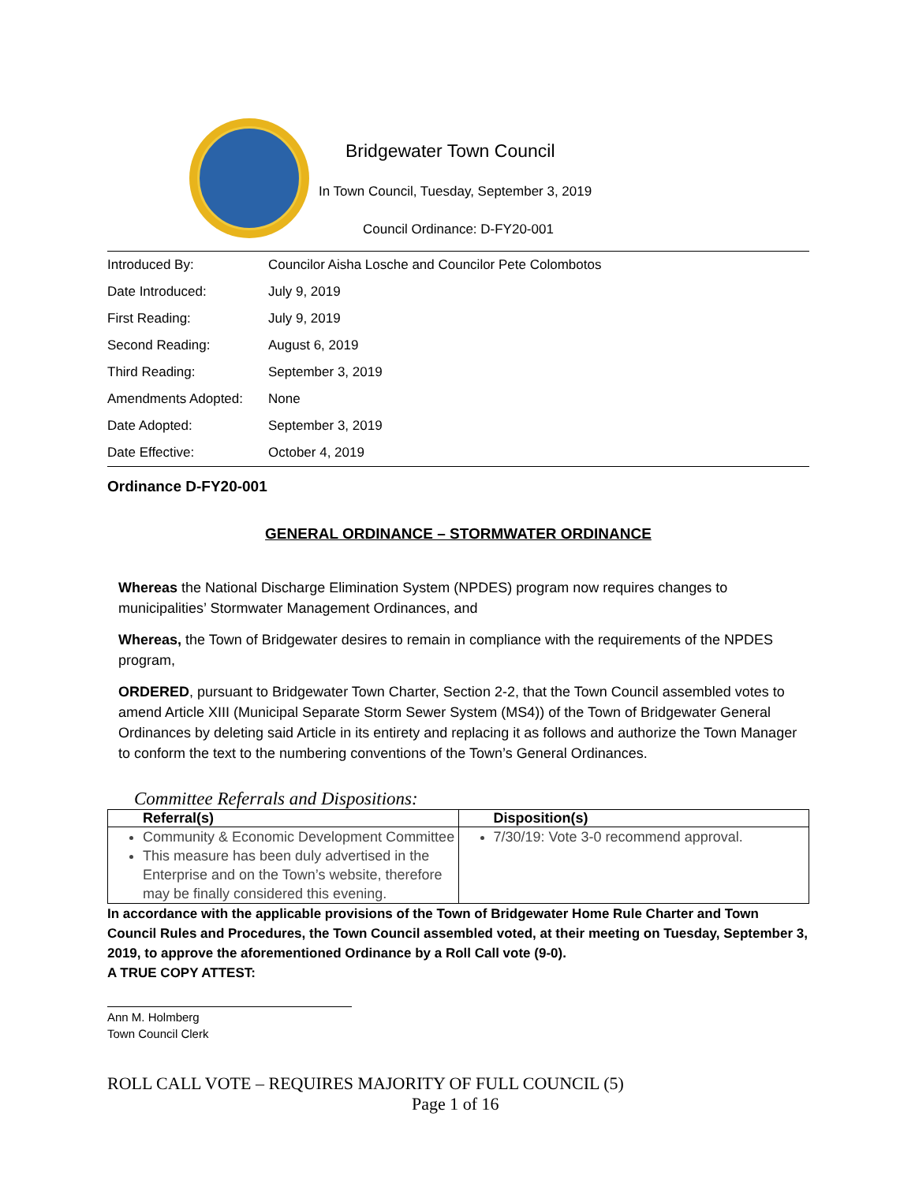Bridgewater Town Council
In Town Council, Tuesday, September 3, 2019
Council Ordinance: D-FY20-001
| Introduced By: | Councilor Aisha Losche and Councilor Pete Colombotos |
| Date Introduced: | July 9, 2019 |
| First Reading: | July 9, 2019 |
| Second Reading: | August 6, 2019 |
| Third Reading: | September 3, 2019 |
| Amendments Adopted: | None |
| Date Adopted: | September 3, 2019 |
| Date Effective: | October 4, 2019 |
Ordinance D-FY20-001
GENERAL ORDINANCE – STORMWATER ORDINANCE
Whereas the National Discharge Elimination System (NPDES) program now requires changes to municipalities’ Stormwater Management Ordinances, and
Whereas, the Town of Bridgewater desires to remain in compliance with the requirements of the NPDES program,
ORDERED, pursuant to Bridgewater Town Charter, Section 2-2, that the Town Council assembled votes to amend Article XIII (Municipal Separate Storm Sewer System (MS4)) of the Town of Bridgewater General Ordinances by deleting said Article in its entirety and replacing it as follows and authorize the Town Manager to conform the text to the numbering conventions of the Town’s General Ordinances.
Committee Referrals and Dispositions:
| Referral(s) | Disposition(s) |
| --- | --- |
| Community & Economic Development Committee This measure has been duly advertised in the Enterprise and on the Town’s website, therefore may be finally considered this evening. | 7/30/19: Vote 3-0 recommend approval. |
In accordance with the applicable provisions of the Town of Bridgewater Home Rule Charter and Town Council Rules and Procedures, the Town Council assembled voted, at their meeting on Tuesday, September 3, 2019, to approve the aforementioned Ordinance by a Roll Call vote (9-0).
A TRUE COPY ATTEST:
Ann M. Holmberg
Town Council Clerk
ROLL CALL VOTE – REQUIRES MAJORITY OF FULL COUNCIL (5)
Page 1 of 16